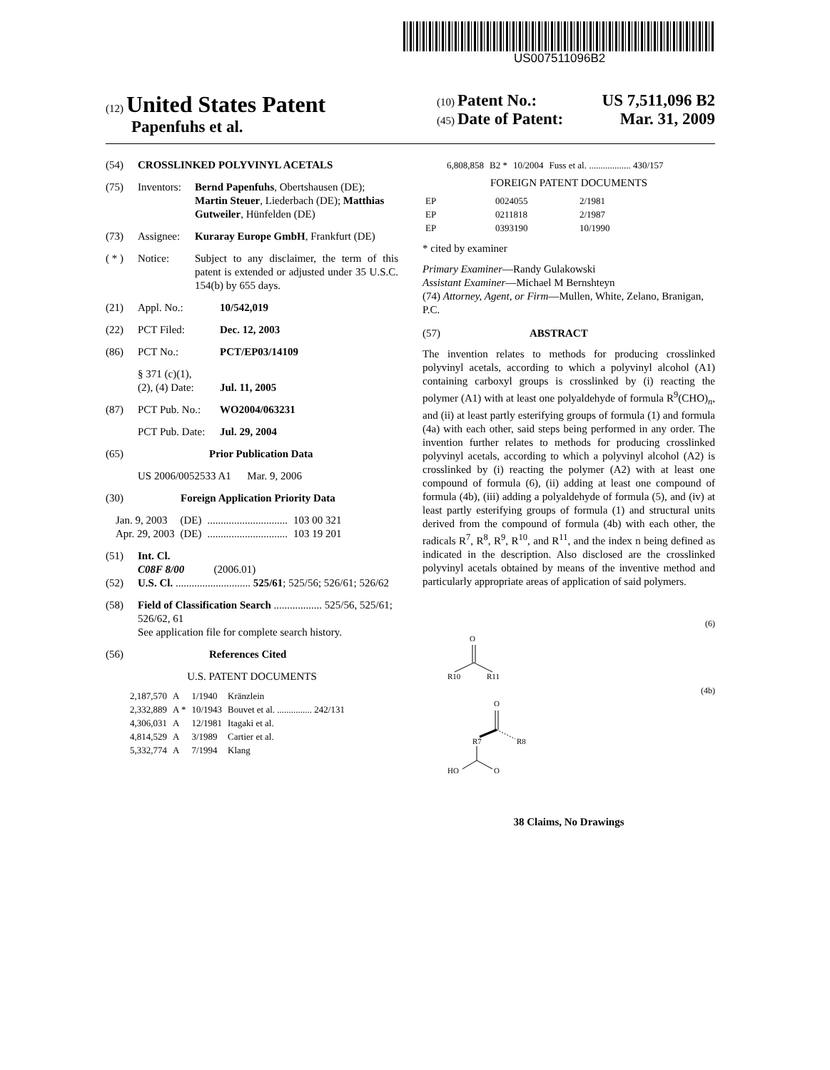US007511096B2
(12) United States Patent
Papenfuhs et al.
(10) Patent No.: US 7,511,096 B2
(45) Date of Patent: Mar. 31, 2009
(54) CROSSLINKED POLYVINYL ACETALS
(75) Inventors: Bernd Papenfuhs, Obertshausen (DE); Martin Steuer, Liederbach (DE); Matthias Gutweiler, Hünfelden (DE)
(73) Assignee: Kuraray Europe GmbH, Frankfurt (DE)
( * ) Notice: Subject to any disclaimer, the term of this patent is extended or adjusted under 35 U.S.C. 154(b) by 655 days.
(21) Appl. No.: 10/542,019
(22) PCT Filed: Dec. 12, 2003
(86) PCT No.: PCT/EP03/14109
§ 371 (c)(1),
(2), (4) Date: Jul. 11, 2005
(87) PCT Pub. No.: WO2004/063231
PCT Pub. Date: Jul. 29, 2004
(65) Prior Publication Data
US 2006/0052533 A1 Mar. 9, 2006
(30) Foreign Application Priority Data
| Jan. 9, 2003 | (DE) | .............................. | 103 00 321 |
| Apr. 29, 2003 | (DE) | .............................. | 103 19 201 |
(51) Int. Cl.
C08F 8/00 (2006.01)
(52) U.S. Cl. ............................ 525/61; 525/56; 526/61; 526/62
(58) Field of Classification Search .................. 525/56, 525/61; 526/62, 61
See application file for complete search history.
(56) References Cited
U.S. PATENT DOCUMENTS
| 2,187,570 | A | 1/1940 | Kränzlein |
| 2,332,889 | A * | 10/1943 | Bouvet et al. ............... 242/131 |
| 4,306,031 | A | 12/1981 | Itagaki et al. |
| 4,814,529 | A | 3/1989 | Cartier et al. |
| 5,332,774 | A | 7/1994 | Klang |
| 6,808,858 | B2 * | 10/2004 | Fuss et al. .................. 430/157 |
FOREIGN PATENT DOCUMENTS
| EP | 0024055 | 2/1981 |
| EP | 0211818 | 2/1987 |
| EP | 0393190 | 10/1990 |
* cited by examiner
Primary Examiner—Randy Gulakowski
Assistant Examiner—Michael M Bernshteyn
(74) Attorney, Agent, or Firm—Mullen, White, Zelano, Branigan, P.C.
(57) ABSTRACT
The invention relates to methods for producing crosslinked polyvinyl acetals, according to which a polyvinyl alcohol (A1) containing carboxyl groups is crosslinked by (i) reacting the polymer (A1) with at least one polyaldehyde of formula R<sup>9</sup>(CHO)<sub>n</sub>, and (ii) at least partly esterifying groups of formula (1) and formula (4a) with each other, said steps being performed in any order. The invention further relates to methods for producing crosslinked polyvinyl acetals, according to which a polyvinyl alcohol (A2) is crosslinked by (i) reacting the polymer (A2) with at least one compound of formula (6), (ii) adding at least one compound of formula (4b), (iii) adding a polyaldehyde of formula (5), and (iv) at least partly esterifying groups of formula (1) and structural units derived from the compound of formula (4b) with each other, the radicals R<sup>7</sup>, R<sup>8</sup>, R<sup>9</sup>, R<sup>10</sup>, and R<sup>11</sup>, and the index n being defined as indicated in the description. Also disclosed are the crosslinked polyvinyl acetals obtained by means of the inventive method and particularly appropriate areas of application of said polymers.
(6)
O
R10
R11
(4b)
O
R7
R8
HO
O
38 Claims, No Drawings